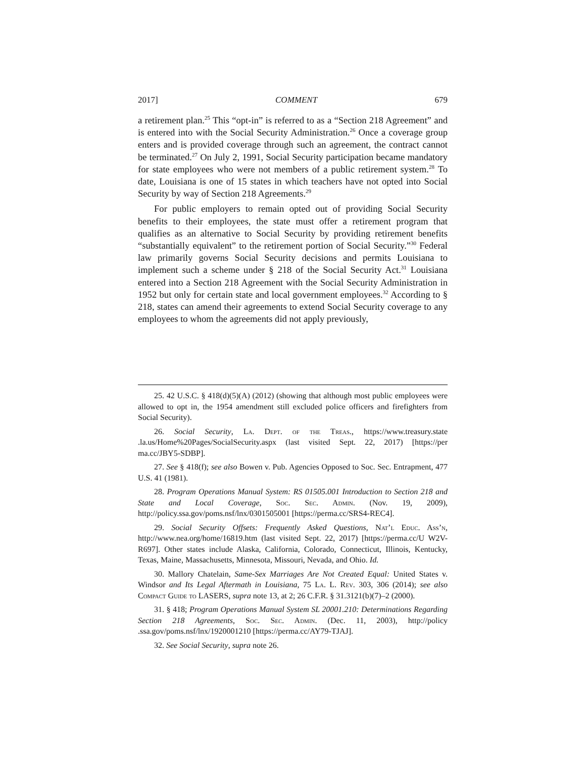2017] COMMENT 679
a retirement plan.<sup>25</sup> This “opt-in” is referred to as a “Section 218 Agreement” and is entered into with the Social Security Administration.<sup>26</sup> Once a coverage group enters and is provided coverage through such an agreement, the contract cannot be terminated.<sup>27</sup> On July 2, 1991, Social Security participation became mandatory for state employees who were not members of a public retirement system.<sup>28</sup> To date, Louisiana is one of 15 states in which teachers have not opted into Social Security by way of Section 218 Agreements.<sup>29</sup>
For public employers to remain opted out of providing Social Security benefits to their employees, the state must offer a retirement program that qualifies as an alternative to Social Security by providing retirement benefits “substantially equivalent” to the retirement portion of Social Security.”<sup>30</sup> Federal law primarily governs Social Security decisions and permits Louisiana to implement such a scheme under § 218 of the Social Security Act.<sup>31</sup> Louisiana entered into a Section 218 Agreement with the Social Security Administration in 1952 but only for certain state and local government employees.<sup>32</sup> According to § 218, states can amend their agreements to extend Social Security coverage to any employees to whom the agreements did not apply previously,
25. 42 U.S.C. § 418(d)(5)(A) (2012) (showing that although most public employees were allowed to opt in, the 1954 amendment still excluded police officers and firefighters from Social Security).
26. Social Security, La. Dept. of the Treas., https://www.treasury.state .la.us/Home%20Pages/SocialSecurity.aspx (last visited Sept. 22, 2017) [https://per ma.cc/JBY5-SDBP].
27. See § 418(f); see also Bowen v. Pub. Agencies Opposed to Soc. Sec. Entrapment, 477 U.S. 41 (1981).
28. Program Operations Manual System: RS 01505.001 Introduction to Section 218 and State and Local Coverage, Soc. Sec. Admin. (Nov. 19, 2009), http://policy.ssa.gov/poms.nsf/lnx/0301505001 [https://perma.cc/SRS4-REC4].
29. Social Security Offsets: Frequently Asked Questions, Nat’l Educ. Ass’n, http://www.nea.org/home/16819.htm (last visited Sept. 22, 2017) [https://perma.cc/U W2V-R697]. Other states include Alaska, California, Colorado, Connecticut, Illinois, Kentucky, Texas, Maine, Massachusetts, Minnesota, Missouri, Nevada, and Ohio. Id.
30. Mallory Chatelain, Same-Sex Marriages Are Not Created Equal: United States v. Windsor and Its Legal Aftermath in Louisiana, 75 La. L. Rev. 303, 306 (2014); see also Compact Guide to LASERS, supra note 13, at 2; 26 C.F.R. § 31.3121(b)(7)–2 (2000).
31. § 418; Program Operations Manual System SL 20001.210: Determinations Regarding Section 218 Agreements, Soc. Sec. Admin. (Dec. 11, 2003), http://policy .ssa.gov/poms.nsf/lnx/1920001210 [https://perma.cc/AY79-TJAJ].
32. See Social Security, supra note 26.